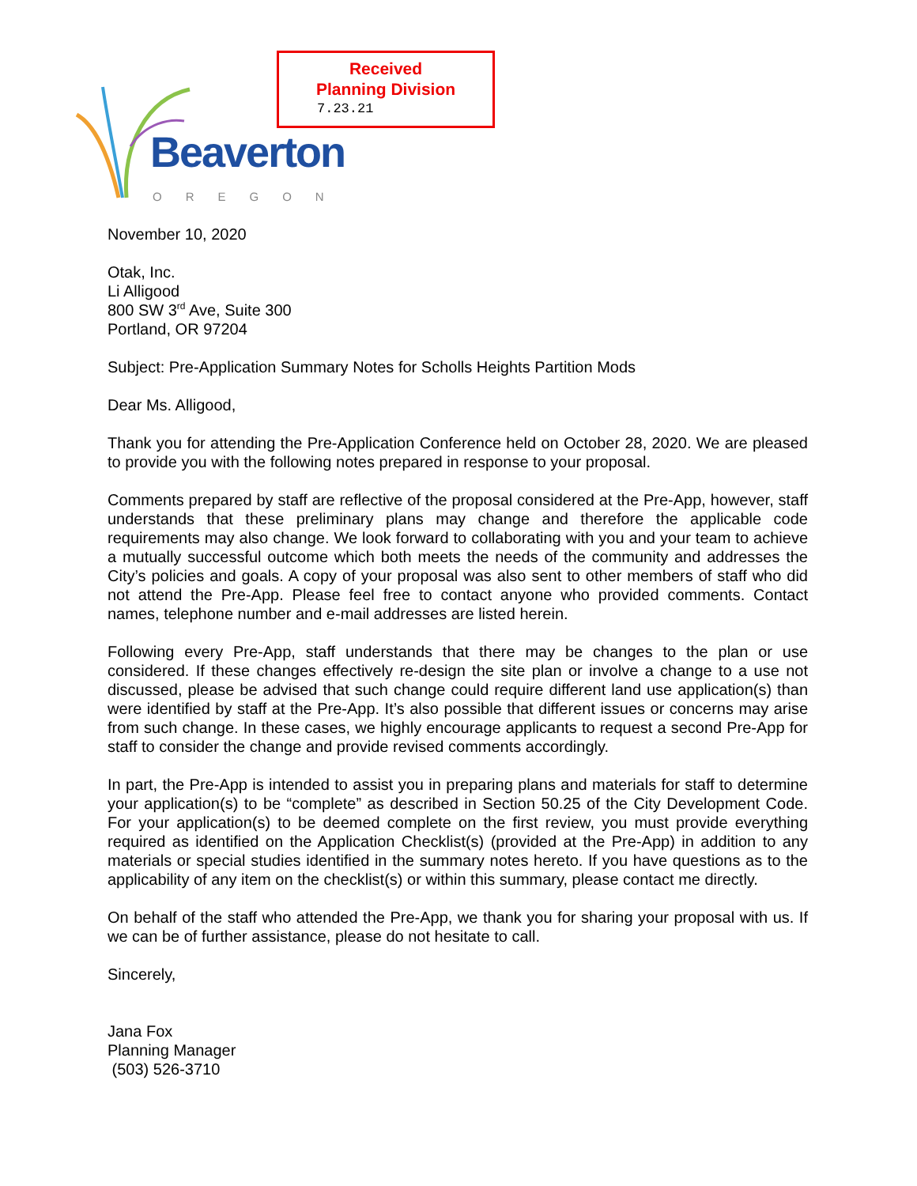Received
Planning Division
7.23.21
Beaverton
OREGON
November 10, 2020
Otak, Inc.
Li Alligood
800 SW 3<sup>rd</sup> Ave, Suite 300
Portland, OR 97204
Subject: Pre-Application Summary Notes for Scholls Heights Partition Mods
Dear Ms. Alligood,
Thank you for attending the Pre-Application Conference held on October 28, 2020. We are pleased to provide you with the following notes prepared in response to your proposal.
Comments prepared by staff are reflective of the proposal considered at the Pre-App, however, staff understands that these preliminary plans may change and therefore the applicable code requirements may also change. We look forward to collaborating with you and your team to achieve a mutually successful outcome which both meets the needs of the community and addresses the City’s policies and goals. A copy of your proposal was also sent to other members of staff who did not attend the Pre-App. Please feel free to contact anyone who provided comments. Contact names, telephone number and e-mail addresses are listed herein.
Following every Pre-App, staff understands that there may be changes to the plan or use considered. If these changes effectively re-design the site plan or involve a change to a use not discussed, please be advised that such change could require different land use application(s) than were identified by staff at the Pre-App. It’s also possible that different issues or concerns may arise from such change. In these cases, we highly encourage applicants to request a second Pre-App for staff to consider the change and provide revised comments accordingly.
In part, the Pre-App is intended to assist you in preparing plans and materials for staff to determine your application(s) to be “complete” as described in Section 50.25 of the City Development Code. For your application(s) to be deemed complete on the first review, you must provide everything required as identified on the Application Checklist(s) (provided at the Pre-App) in addition to any materials or special studies identified in the summary notes hereto. If you have questions as to the applicability of any item on the checklist(s) or within this summary, please contact me directly.
On behalf of the staff who attended the Pre-App, we thank you for sharing your proposal with us. If we can be of further assistance, please do not hesitate to call.
Sincerely,
Jana Fox
Planning Manager
(503) 526-3710